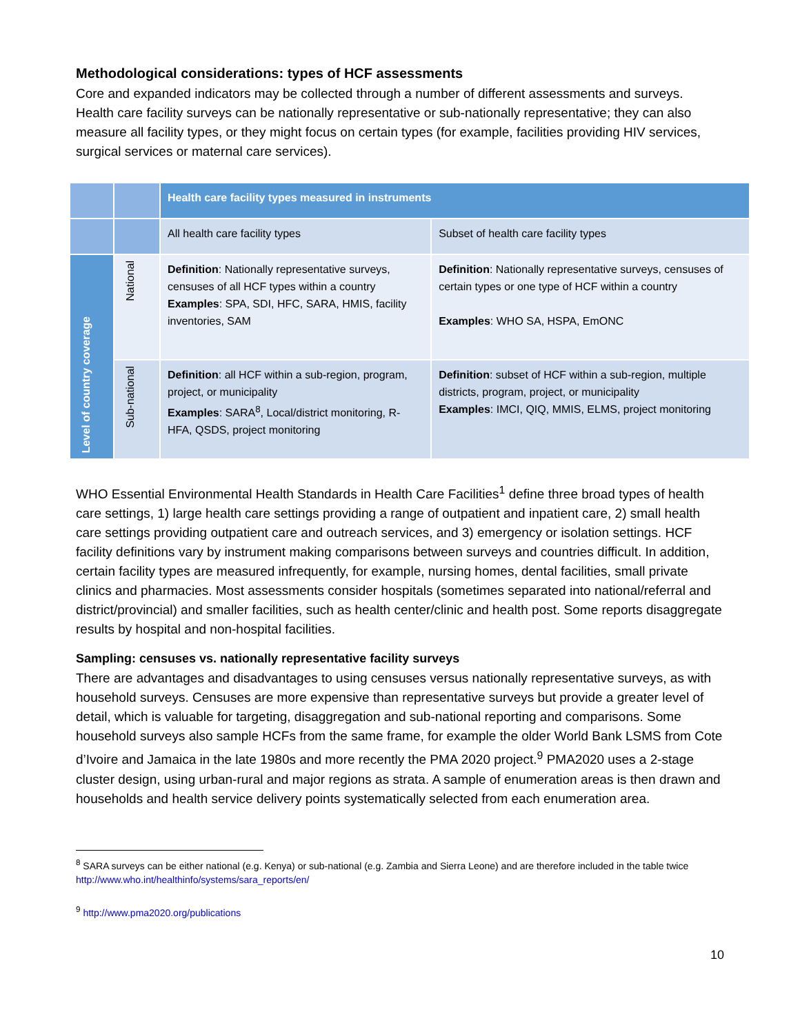Methodological considerations: types of HCF assessments
Core and expanded indicators may be collected through a number of different assessments and surveys. Health care facility surveys can be nationally representative or sub-nationally representative; they can also measure all facility types, or they might focus on certain types (for example, facilities providing HIV services, surgical services or maternal care services).
| | | Health care facility types measured in instruments | |
| | | All health care facility types | Subset of health care facility types |
| Level of country coverage | National | Definition : Nationally representative surveys, censuses of all HCF types within a country Examples : SPA, SDI, HFC, SARA, HMIS, facility inventories, SAM | Definition : Nationally representative surveys, censuses of certain types or one type of HCF within a country Examples : WHO SA, HSPA, EmONC |
| | Sub-national | Definition : all HCF within a sub-region, program, project, or municipality Examples : SARA<sup>8</sup>, Local/district monitoring, R-HFA, QSDS, project monitoring | Definition : subset of HCF within a sub-region, multiple districts, program, project, or municipality Examples : IMCI, QIQ, MMIS, ELMS, project monitoring |
WHO Essential Environmental Health Standards in Health Care Facilities<sup>1</sup> define three broad types of health care settings, 1) large health care settings providing a range of outpatient and inpatient care, 2) small health care settings providing outpatient care and outreach services, and 3) emergency or isolation settings. HCF facility definitions vary by instrument making comparisons between surveys and countries difficult. In addition, certain facility types are measured infrequently, for example, nursing homes, dental facilities, small private clinics and pharmacies. Most assessments consider hospitals (sometimes separated into national/referral and district/provincial) and smaller facilities, such as health center/clinic and health post. Some reports disaggregate results by hospital and non-hospital facilities.
Sampling: censuses vs. nationally representative facility surveys
There are advantages and disadvantages to using censuses versus nationally representative surveys, as with household surveys. Censuses are more expensive than representative surveys but provide a greater level of detail, which is valuable for targeting, disaggregation and sub-national reporting and comparisons. Some household surveys also sample HCFs from the same frame, for example the older World Bank LSMS from Cote d’Ivoire and Jamaica in the late 1980s and more recently the PMA 2020 project.<sup>9</sup> PMA2020 uses a 2-stage cluster design, using urban-rural and major regions as strata. A sample of enumeration areas is then drawn and households and health service delivery points systematically selected from each enumeration area.
<sup>8</sup> SARA surveys can be either national (e.g. Kenya) or sub-national (e.g. Zambia and Sierra Leone) and are therefore included in the table twice http://www.who.int/healthinfo/systems/sara_reports/en/
<sup>9</sup> http://www.pma2020.org/publications
10